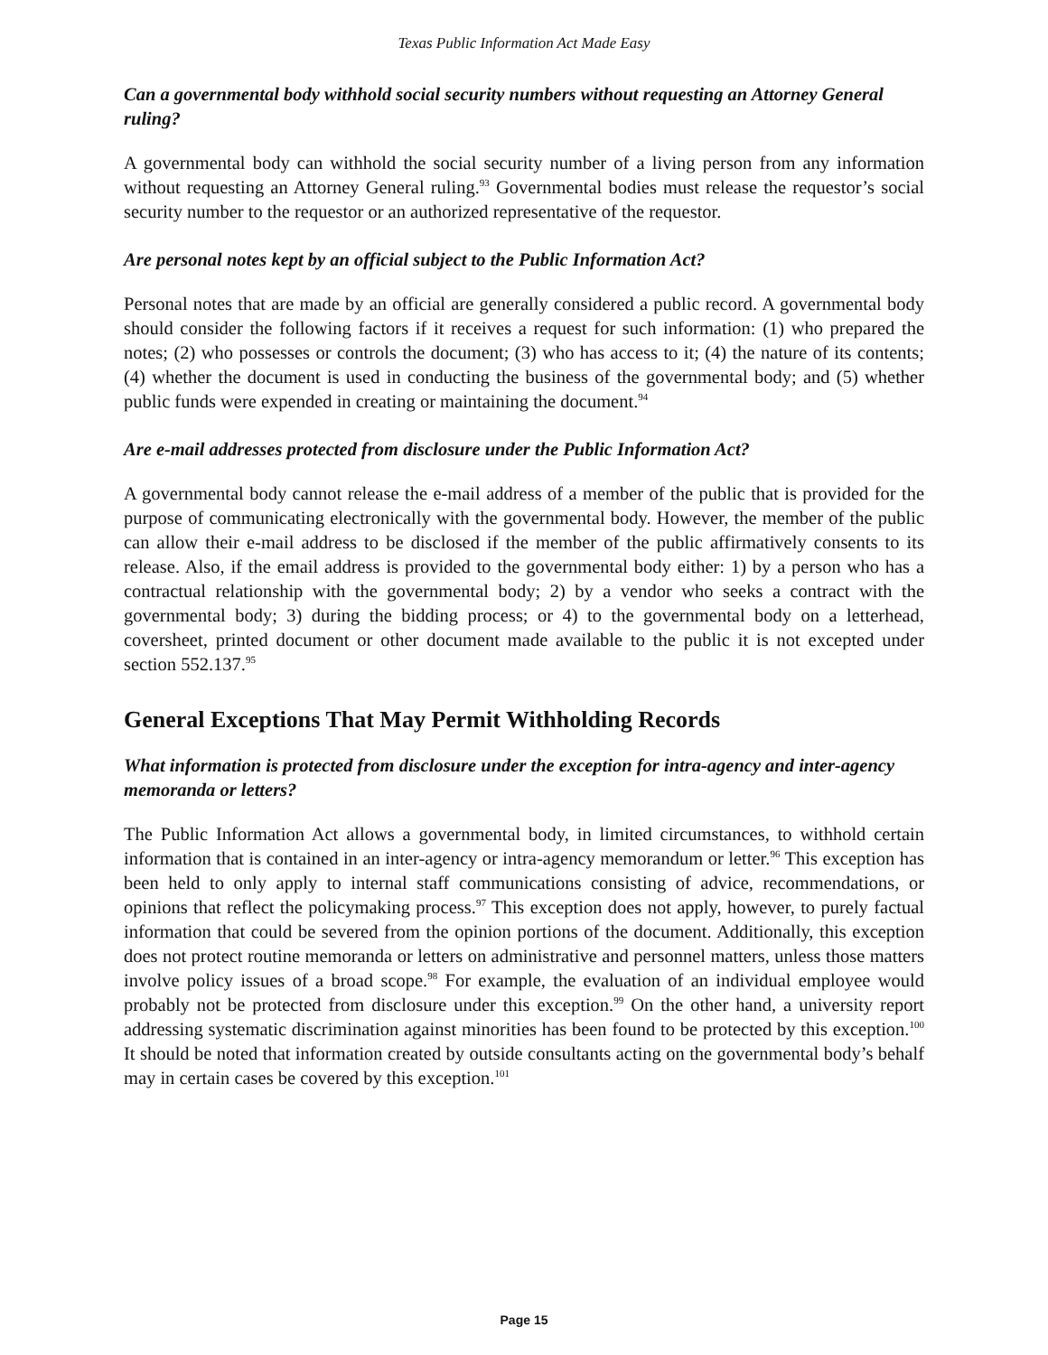Texas Public Information Act Made Easy
Can a governmental body withhold social security numbers without requesting an Attorney General ruling?
A governmental body can withhold the social security number of a living person from any information without requesting an Attorney General ruling.<sup>93</sup> Governmental bodies must release the requestor’s social security number to the requestor or an authorized representative of the requestor.
Are personal notes kept by an official subject to the Public Information Act?
Personal notes that are made by an official are generally considered a public record. A governmental body should consider the following factors if it receives a request for such information: (1) who prepared the notes; (2) who possesses or controls the document; (3) who has access to it; (4) the nature of its contents; (4) whether the document is used in conducting the business of the governmental body; and (5) whether public funds were expended in creating or maintaining the document.<sup>94</sup>
Are e-mail addresses protected from disclosure under the Public Information Act?
A governmental body cannot release the e-mail address of a member of the public that is provided for the purpose of communicating electronically with the governmental body. However, the member of the public can allow their e-mail address to be disclosed if the member of the public affirmatively consents to its release. Also, if the email address is provided to the governmental body either: 1) by a person who has a contractual relationship with the governmental body; 2) by a vendor who seeks a contract with the governmental body; 3) during the bidding process; or 4) to the governmental body on a letterhead, coversheet, printed document or other document made available to the public it is not excepted under section 552.137.<sup>95</sup>
General Exceptions That May Permit Withholding Records
What information is protected from disclosure under the exception for intra-agency and inter-agency memoranda or letters?
The Public Information Act allows a governmental body, in limited circumstances, to withhold certain information that is contained in an inter-agency or intra-agency memorandum or letter.<sup>96</sup> This exception has been held to only apply to internal staff communications consisting of advice, recommendations, or opinions that reflect the policymaking process.<sup>97</sup> This exception does not apply, however, to purely factual information that could be severed from the opinion portions of the document. Additionally, this exception does not protect routine memoranda or letters on administrative and personnel matters, unless those matters involve policy issues of a broad scope.<sup>98</sup> For example, the evaluation of an individual employee would probably not be protected from disclosure under this exception.<sup>99</sup> On the other hand, a university report addressing systematic discrimination against minorities has been found to be protected by this exception.<sup>100</sup> It should be noted that information created by outside consultants acting on the governmental body’s behalf may in certain cases be covered by this exception.<sup>101</sup>
Page 15